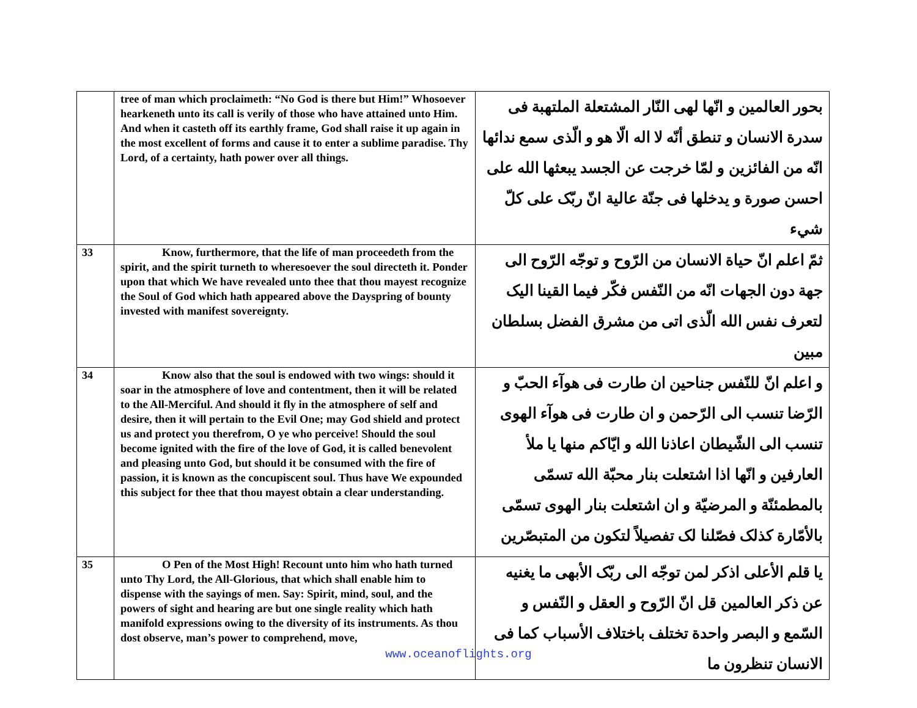| | tree of man which proclaimeth: “No God is there but Him!” Whosoever hearkeneth unto its call is verily of those who have attained unto Him. And when it casteth off its earthly frame, God shall raise it up again in the most excellent of forms and cause it to enter a sublime paradise. Thy Lord, of a certainty, hath power over all things. | بحور العالمين و انّها لهى النّار المشتعلة الملتهبة فى سدرة الانسان و تنطق أنّه لا اله الّا هو و الّذى سمع ندائها انّه من الفائزين و لمّا خرجت عن الجسد يبعثها الله على احسن صورة و يدخلها فى جنّة عالية انّ ربّک على کلّ شيء |
| 33 | Know, furthermore, that the life of man proceedeth from the spirit, and the spirit turneth to wheresoever the soul directeth it. Ponder upon that which We have revealed unto thee that thou mayest recognize the Soul of God which hath appeared above the Dayspring of bounty invested with manifest sovereignty. | ثمّ اعلم انّ حياة الانسان من الرّوح و توجّه الرّوح الى جهة دون الجهات انّه من النّفس فکّر فيما القينا اليک لتعرف نفس الله الّذى اتى من مشرق الفضل بسلطان مبين |
| 34 | Know also that the soul is endowed with two wings: should it soar in the atmosphere of love and contentment, then it will be related to the All-Merciful. And should it fly in the atmosphere of self and desire, then it will pertain to the Evil One; may God shield and protect us and protect you therefrom, O ye who perceive! Should the soul become ignited with the fire of the love of God, it is called benevolent and pleasing unto God, but should it be consumed with the fire of passion, it is known as the concupiscent soul. Thus have We expounded this subject for thee that thou mayest obtain a clear understanding. | و اعلم انّ للنّفس جناحين ان طارت فى هوآء الحبّ و الرّضا تنسب الى الرّحمن و ان طارت فى هوآء الهوى تنسب الى الشّيطان اعاذنا الله و ايّاکم منها يا ملأ العارفين و انّها اذا اشتعلت بنار محبّة الله تسمّى بالمطمئنّة و المرضيّة و ان اشتعلت بنار الهوى تسمّى بالأمّارة کذلک فصّلنا لک تفصيلاً لتکون من المتبصّرين |
| 35 | O Pen of the Most High! Recount unto him who hath turned unto Thy Lord, the All-Glorious, that which shall enable him to dispense with the sayings of men. Say: Spirit, mind, soul, and the powers of sight and hearing are but one single reality which hath manifold expressions owing to the diversity of its instruments. As thou dost observe, man’s power to comprehend, move, | يا قلم الأعلى اذکر لمن توجّه الى ربّک الأبهى ما يغنيه عن ذکر العالمين قل انّ الرّوح و العقل و النّفس و السّمع و البصر واحدة تختلف باختلاف الأسباب کما فى الانسان تنظرون ما |
www.oceanoflights.org